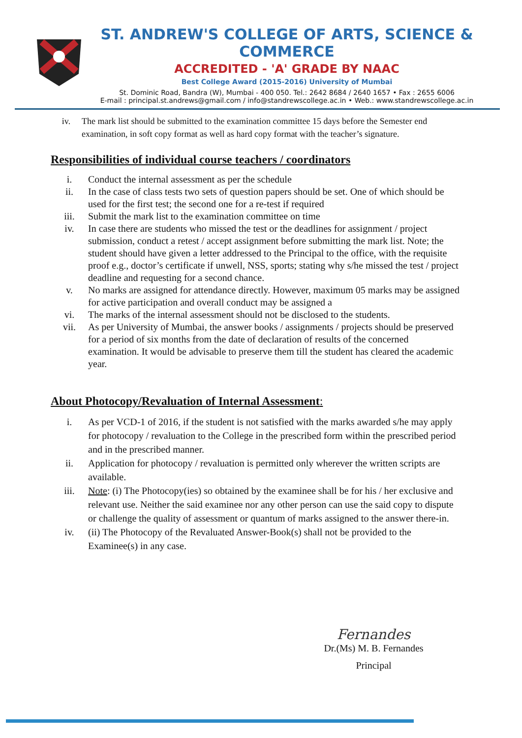ST. ANDREW'S COLLEGE OF ARTS, SCIENCE & COMMERCE
ACCREDITED - 'A' GRADE BY NAAC
Best College Award (2015-2016) University of Mumbai
St. Dominic Road, Bandra (W), Mumbai - 400 050. Tel.: 2642 8684 / 2640 1657 • Fax : 2655 6006
E-mail : principal.st.andrews@gmail.com / info@standrewscollege.ac.in • Web.: www.standrewscollege.ac.in
iv. The mark list should be submitted to the examination committee 15 days before the Semester end examination, in soft copy format as well as hard copy format with the teacher’s signature.
Responsibilities of individual course teachers / coordinators
i. Conduct the internal assessment as per the schedule
ii. In the case of class tests two sets of question papers should be set. One of which should be used for the first test; the second one for a re-test if required
iii. Submit the mark list to the examination committee on time
iv. In case there are students who missed the test or the deadlines for assignment / project submission, conduct a retest / accept assignment before submitting the mark list. Note; the student should have given a letter addressed to the Principal to the office, with the requisite proof e.g., doctor’s certificate if unwell, NSS, sports; stating why s/he missed the test / project deadline and requesting for a second chance.
v. No marks are assigned for attendance directly. However, maximum 05 marks may be assigned for active participation and overall conduct may be assigned a
vi. The marks of the internal assessment should not be disclosed to the students.
vii. As per University of Mumbai, the answer books / assignments / projects should be preserved for a period of six months from the date of declaration of results of the concerned examination. It would be advisable to preserve them till the student has cleared the academic year.
About Photocopy/Revaluation of Internal Assessment:
i. As per VCD-1 of 2016, if the student is not satisfied with the marks awarded s/he may apply for photocopy / revaluation to the College in the prescribed form within the prescribed period and in the prescribed manner.
ii. Application for photocopy / revaluation is permitted only wherever the written scripts are available.
iii. Note: (i) The Photocopy(ies) so obtained by the examinee shall be for his / her exclusive and relevant use. Neither the said examinee nor any other person can use the said copy to dispute or challenge the quality of assessment or quantum of marks assigned to the answer there-in.
iv. (ii) The Photocopy of the Revaluated Answer-Book(s) shall not be provided to the Examinee(s) in any case.
Fernandes
Dr.(Ms) M. B. Fernandes
Principal